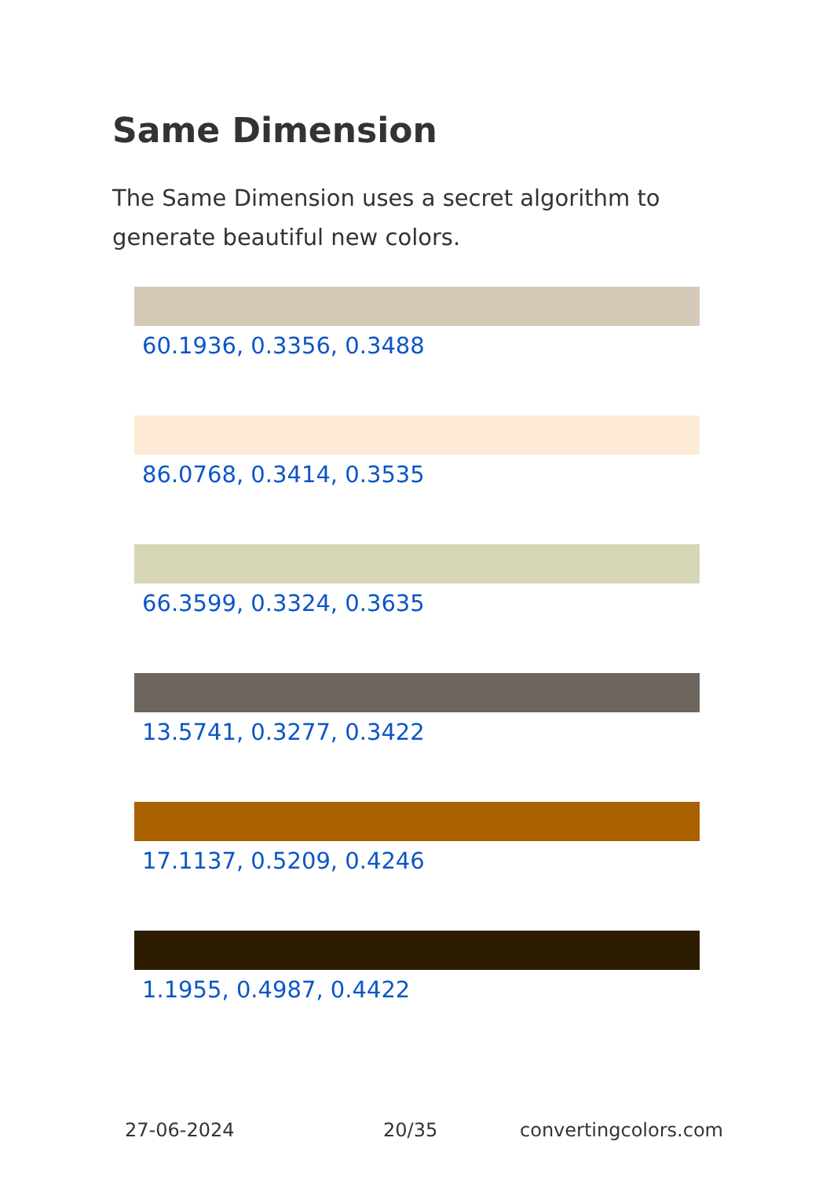Same Dimension
The Same Dimension uses a secret algorithm to generate beautiful new colors.
60.1936, 0.3356, 0.3488
86.0768, 0.3414, 0.3535
66.3599, 0.3324, 0.3635
13.5741, 0.3277, 0.3422
17.1137, 0.5209, 0.4246
1.1955, 0.4987, 0.4422
27-06-2024 20/35 convertingcolors.com